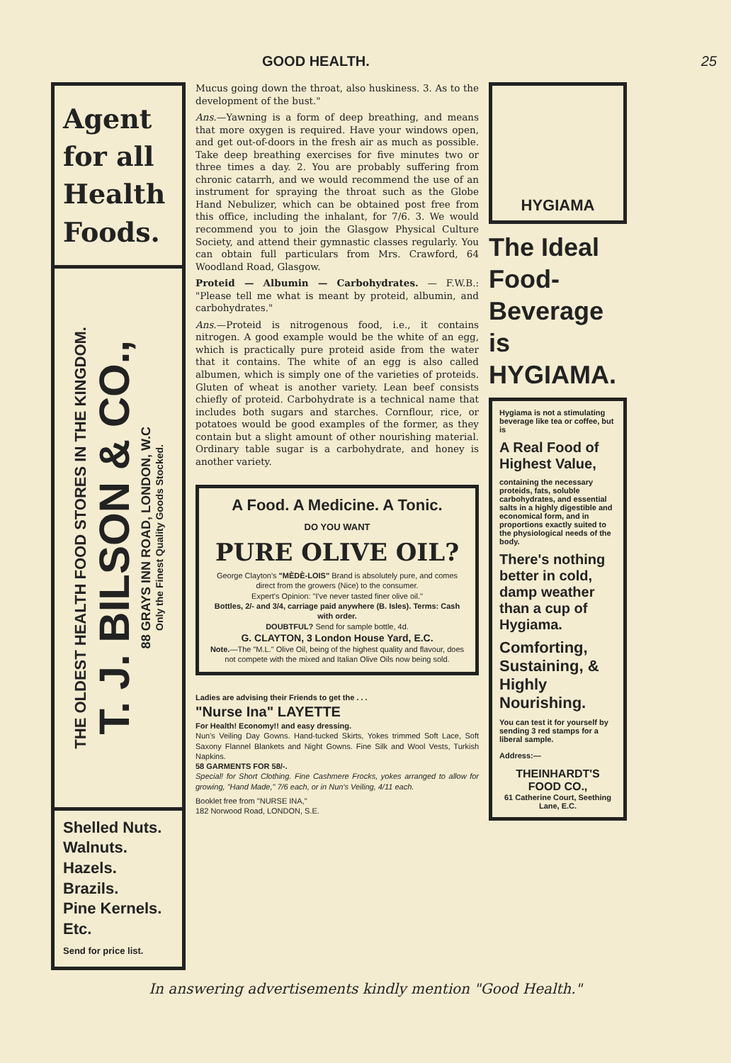GOOD HEALTH. 25
Agent for all Health Foods.
THE OLDEST HEALTH FOOD STORES IN THE KINGDOM.
T. J. BILSON & CO.,
88 GRAYS INN ROAD, LONDON, W.C
Only the Finest Quality Goods Stocked.
Shelled Nuts.
Walnuts.
Hazels.
Brazils.
Pine Kernels.
Etc.
Send for price list.
Mucus going down the throat, also huskiness. 3. As to the development of the bust."
Ans.—Yawning is a form of deep breathing, and means that more oxygen is required. Have your windows open, and get out-of-doors in the fresh air as much as possible. Take deep breathing exercises for five minutes two or three times a day. 2. You are probably suffering from chronic catarrh, and we would recommend the use of an instrument for spraying the throat such as the Globe Hand Nebulizer, which can be obtained post free from this office, including the inhalant, for 7/6. 3. We would recommend you to join the Glasgow Physical Culture Society, and attend their gymnastic classes regularly. You can obtain full particulars from Mrs. Crawford, 64 Woodland Road, Glasgow.
Proteid — Albumin — Carbohydrates. — F.W.B.: "Please tell me what is meant by proteid, albumin, and carbohydrates."
Ans.—Proteid is nitrogenous food, i.e., it contains nitrogen. A good example would be the white of an egg, which is practically pure proteid aside from the water that it contains. The white of an egg is also called albumen, which is simply one of the varieties of proteids. Gluten of wheat is another variety. Lean beef consists chiefly of proteid. Carbohydrate is a technical name that includes both sugars and starches. Cornflour, rice, or potatoes would be good examples of the former, as they contain but a slight amount of other nourishing material. Ordinary table sugar is a carbohydrate, and honey is another variety.
A Food. A Medicine. A Tonic.
DO YOU WANT
PURE OLIVE OIL?
George Clayton's "MÈDÈ-LOIS" Brand is absolutely pure, and comes direct from the growers (Nice) to the consumer.
Expert's Opinion: "I've never tasted finer olive oil."
Bottles, 2/- and 3/4, carriage paid anywhere (B. Isles). Terms: Cash with order.
DOUBTFUL? Send for sample bottle, 4d.
G. CLAYTON, 3 London House Yard, E.C.
Note.—The "M.L." Olive Oil, being of the highest quality and flavour, does not compete with the mixed and Italian Olive Oils now being sold.
Ladies are advising their Friends to get the . . .
"Nurse Ina" LAYETTE
For Health! Economy!! and easy dressing.
Nun's Veiling Day Gowns. Hand-tucked Skirts, Yokes trimmed Soft Lace, Soft Saxony Flannel Blankets and Night Gowns. Fine Silk and Wool Vests, Turkish Napkins.
58 GARMENTS FOR 58/-.
Special! for Short Clothing. Fine Cashmere Frocks, yokes arranged to allow for growing, "Hand Made," 7/6 each, or in Nun's Veiling, 4/11 each.
Booklet free from "NURSE INA,"
182 Norwood Road, LONDON, S.E.
HYGIAMA
The Ideal Food-Beverage is HYGIAMA.
Hygiama is not a stimulating beverage like tea or coffee, but is
A Real Food of Highest Value,
containing the necessary proteids, fats, soluble carbohydrates, and essential salts in a highly digestible and economical form, and in proportions exactly suited to the physiological needs of the body.
There's nothing better in cold, damp weather than a cup of Hygiama.
Comforting, Sustaining, & Highly Nourishing.
You can test it for yourself by sending 3 red stamps for a liberal sample.
Address:—
THEINHARDT'S FOOD CO.,
61 Catherine Court, Seething Lane, E.C.
In answering advertisements kindly mention "Good Health."